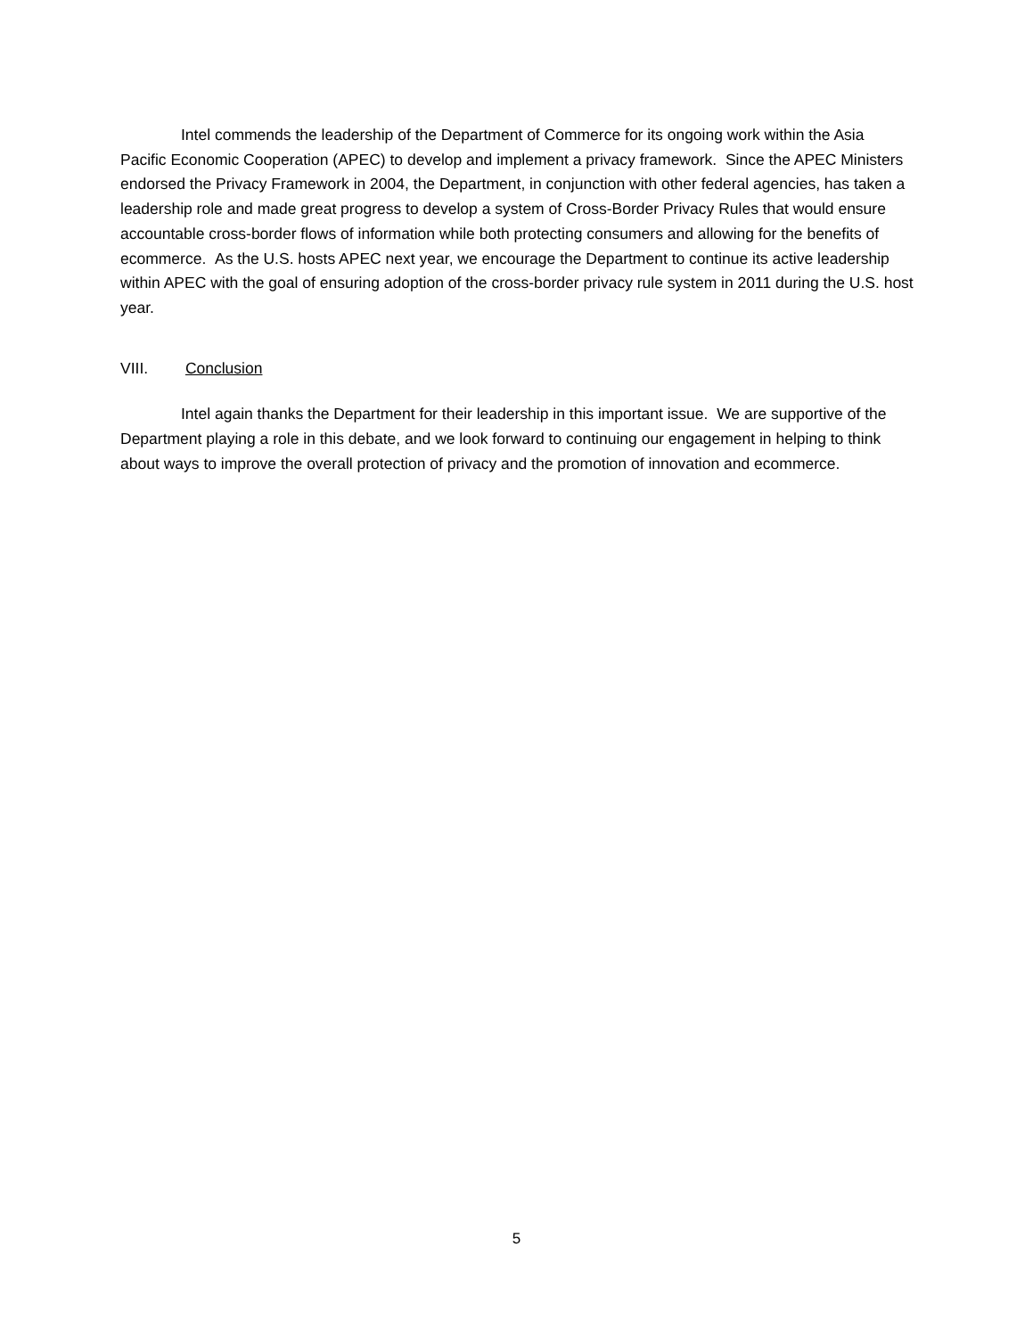Intel commends the leadership of the Department of Commerce for its ongoing work within the Asia Pacific Economic Cooperation (APEC) to develop and implement a privacy framework. Since the APEC Ministers endorsed the Privacy Framework in 2004, the Department, in conjunction with other federal agencies, has taken a leadership role and made great progress to develop a system of Cross-Border Privacy Rules that would ensure accountable cross-border flows of information while both protecting consumers and allowing for the benefits of ecommerce. As the U.S. hosts APEC next year, we encourage the Department to continue its active leadership within APEC with the goal of ensuring adoption of the cross-border privacy rule system in 2011 during the U.S. host year.
VIII. Conclusion
Intel again thanks the Department for their leadership in this important issue. We are supportive of the Department playing a role in this debate, and we look forward to continuing our engagement in helping to think about ways to improve the overall protection of privacy and the promotion of innovation and ecommerce.
5